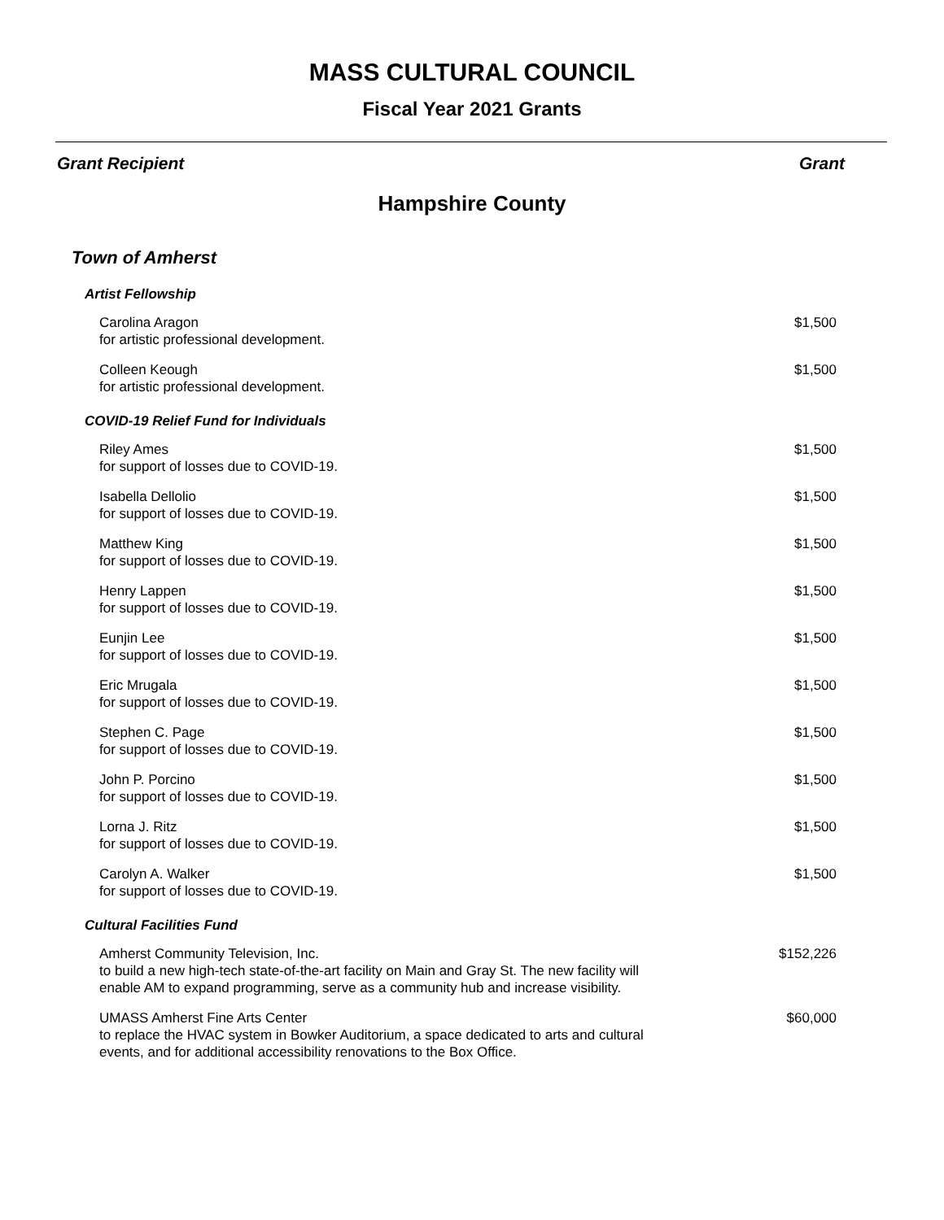MASS CULTURAL COUNCIL
Fiscal Year 2021 Grants
Grant Recipient Grant
Hampshire County
Town of Amherst
Artist Fellowship
Carolina Aragon
for artistic professional development.
$1,500
Colleen Keough
for artistic professional development.
$1,500
COVID-19 Relief Fund for Individuals
Riley Ames
for support of losses due to COVID-19.
$1,500
Isabella Dellolio
for support of losses due to COVID-19.
$1,500
Matthew King
for support of losses due to COVID-19.
$1,500
Henry Lappen
for support of losses due to COVID-19.
$1,500
Eunjin Lee
for support of losses due to COVID-19.
$1,500
Eric Mrugala
for support of losses due to COVID-19.
$1,500
Stephen C. Page
for support of losses due to COVID-19.
$1,500
John P. Porcino
for support of losses due to COVID-19.
$1,500
Lorna J. Ritz
for support of losses due to COVID-19.
$1,500
Carolyn A. Walker
for support of losses due to COVID-19.
$1,500
Cultural Facilities Fund
Amherst Community Television, Inc.
to build a new high-tech state-of-the-art facility on Main and Gray St. The new facility will
enable AM to expand programming, serve as a community hub and increase visibility.
$152,226
UMASS Amherst Fine Arts Center
to replace the HVAC system in Bowker Auditorium, a space dedicated to arts and cultural
events, and for additional accessibility renovations to the Box Office.
$60,000